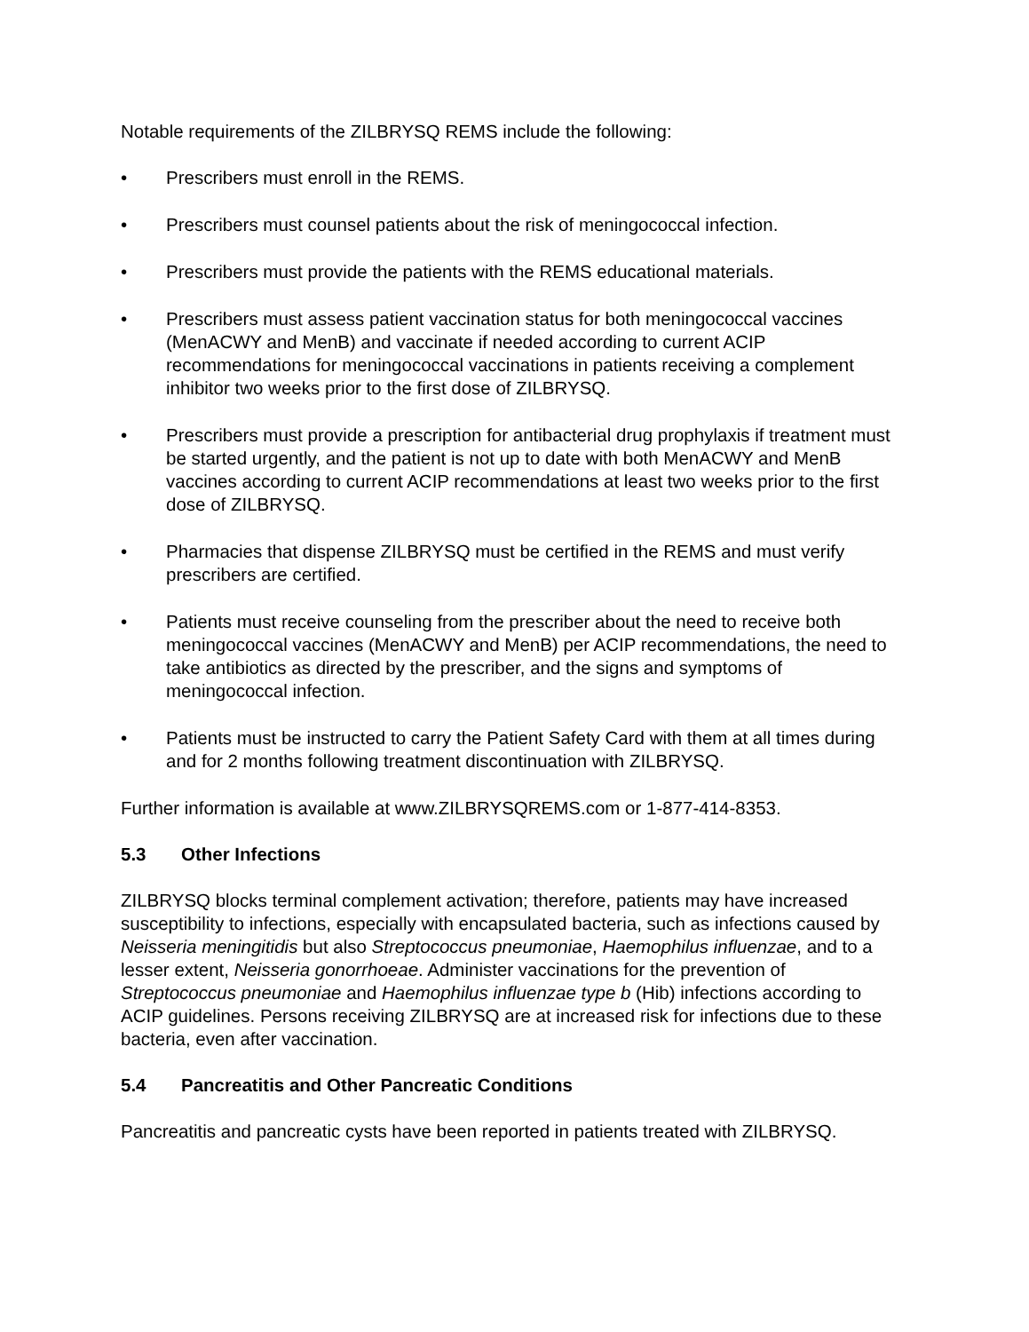Notable requirements of the ZILBRYSQ REMS include the following:
• Prescribers must enroll in the REMS.
• Prescribers must counsel patients about the risk of meningococcal infection.
• Prescribers must provide the patients with the REMS educational materials.
• Prescribers must assess patient vaccination status for both meningococcal vaccines (MenACWY and MenB) and vaccinate if needed according to current ACIP recommendations for meningococcal vaccinations in patients receiving a complement inhibitor two weeks prior to the first dose of ZILBRYSQ.
• Prescribers must provide a prescription for antibacterial drug prophylaxis if treatment must be started urgently, and the patient is not up to date with both MenACWY and MenB vaccines according to current ACIP recommendations at least two weeks prior to the first dose of ZILBRYSQ.
• Pharmacies that dispense ZILBRYSQ must be certified in the REMS and must verify prescribers are certified.
• Patients must receive counseling from the prescriber about the need to receive both meningococcal vaccines (MenACWY and MenB) per ACIP recommendations, the need to take antibiotics as directed by the prescriber, and the signs and symptoms of meningococcal infection.
• Patients must be instructed to carry the Patient Safety Card with them at all times during and for 2 months following treatment discontinuation with ZILBRYSQ.
Further information is available at www.ZILBRYSQREMS.com or 1-877-414-8353.
5.3 Other Infections
ZILBRYSQ blocks terminal complement activation; therefore, patients may have increased susceptibility to infections, especially with encapsulated bacteria, such as infections caused by Neisseria meningitidis but also Streptococcus pneumoniae, Haemophilus influenzae, and to a lesser extent, Neisseria gonorrhoeae. Administer vaccinations for the prevention of Streptococcus pneumoniae and Haemophilus influenzae type b (Hib) infections according to ACIP guidelines. Persons receiving ZILBRYSQ are at increased risk for infections due to these bacteria, even after vaccination.
5.4 Pancreatitis and Other Pancreatic Conditions
Pancreatitis and pancreatic cysts have been reported in patients treated with ZILBRYSQ.